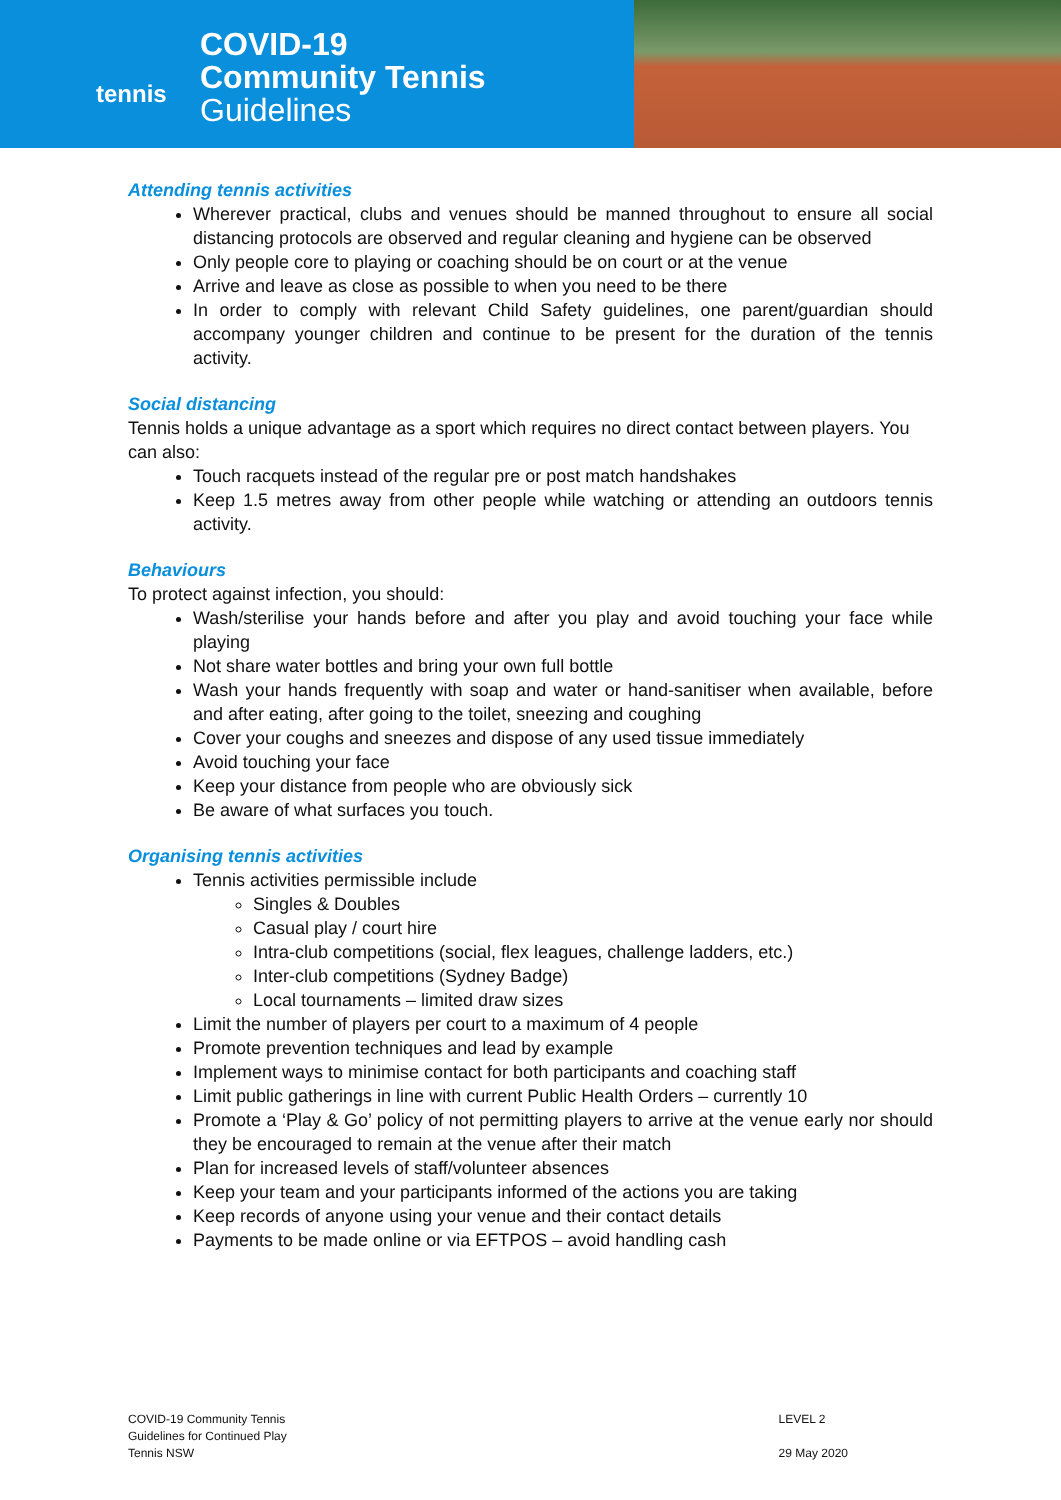tennis
COVID-19
Community Tennis
Guidelines
Attending tennis activities
Wherever practical, clubs and venues should be manned throughout to ensure all social distancing protocols are observed and regular cleaning and hygiene can be observed
Only people core to playing or coaching should be on court or at the venue
Arrive and leave as close as possible to when you need to be there
In order to comply with relevant Child Safety guidelines, one parent/guardian should accompany younger children and continue to be present for the duration of the tennis activity.
Social distancing
Tennis holds a unique advantage as a sport which requires no direct contact between players. You can also:
Touch racquets instead of the regular pre or post match handshakes
Keep 1.5 metres away from other people while watching or attending an outdoors tennis activity.
Behaviours
To protect against infection, you should:
Wash/sterilise your hands before and after you play and avoid touching your face while playing
Not share water bottles and bring your own full bottle
Wash your hands frequently with soap and water or hand-sanitiser when available, before and after eating, after going to the toilet, sneezing and coughing
Cover your coughs and sneezes and dispose of any used tissue immediately
Avoid touching your face
Keep your distance from people who are obviously sick
Be aware of what surfaces you touch.
Organising tennis activities
Tennis activities permissible include
Singles & Doubles
Casual play / court hire
Intra-club competitions (social, flex leagues, challenge ladders, etc.)
Inter-club competitions (Sydney Badge)
Local tournaments – limited draw sizes
Limit the number of players per court to a maximum of 4 people
Promote prevention techniques and lead by example
Implement ways to minimise contact for both participants and coaching staff
Limit public gatherings in line with current Public Health Orders – currently 10
Promote a ‘Play & Go’ policy of not permitting players to arrive at the venue early nor should they be encouraged to remain at the venue after their match
Plan for increased levels of staff/volunteer absences
Keep your team and your participants informed of the actions you are taking
Keep records of anyone using your venue and their contact details
Payments to be made online or via EFTPOS – avoid handling cash
COVID-19 Community Tennis
Guidelines for Continued Play
Tennis NSW
LEVEL 2
29 May 2020